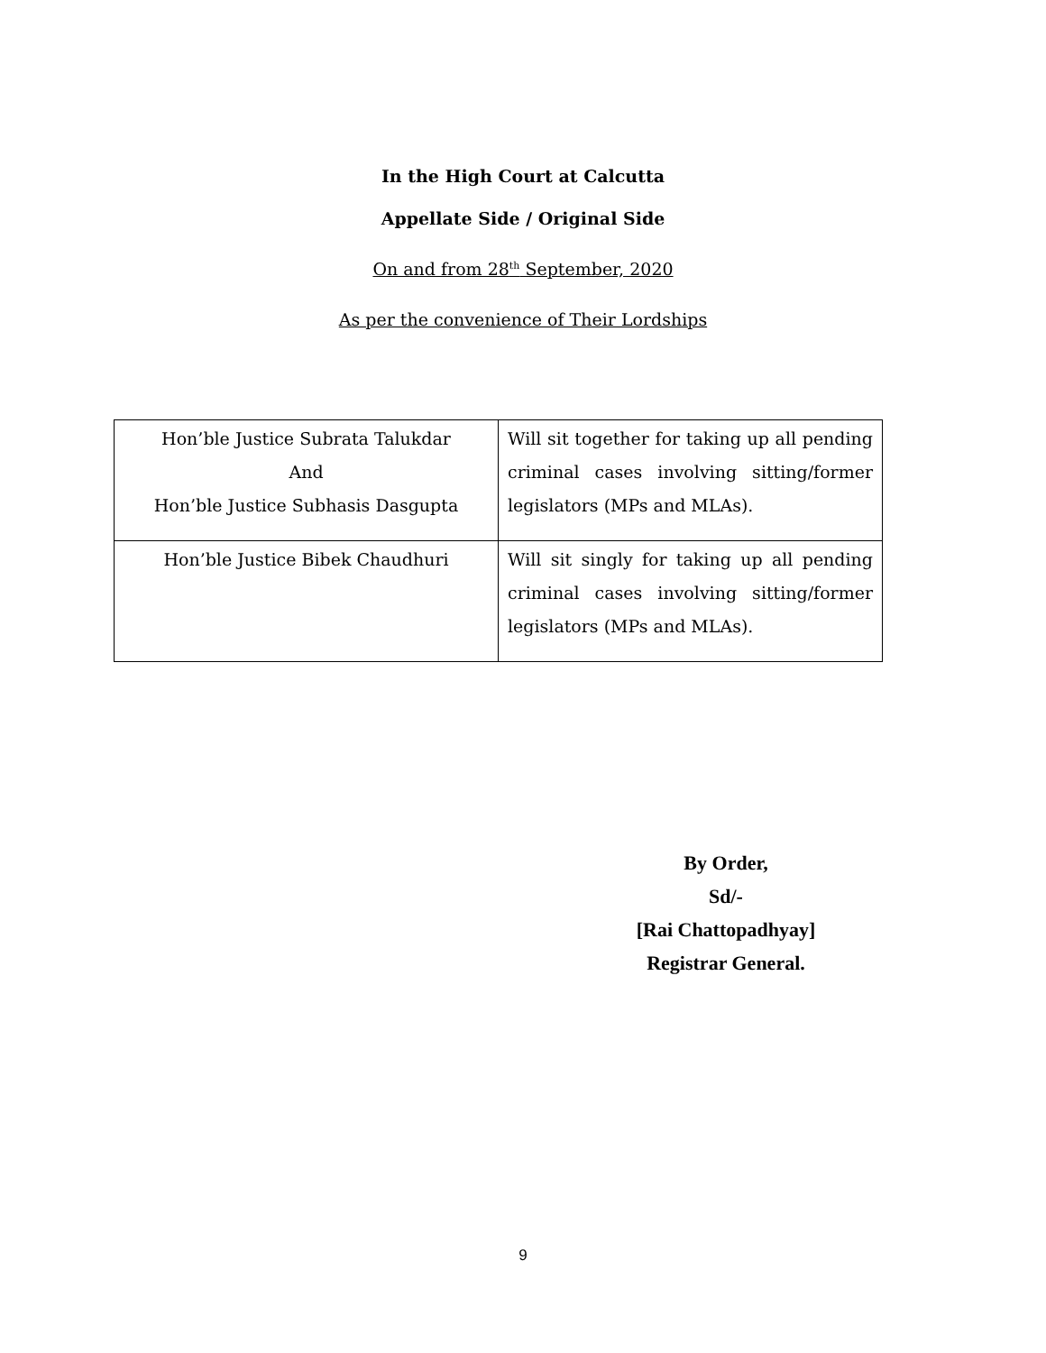In the High Court at Calcutta
Appellate Side / Original Side
On and from 28<sup>th</sup> September, 2020
As per the convenience of Their Lordships
| Hon’ble Justice Subrata Talukdar And Hon’ble Justice Subhasis Dasgupta | Will sit together for taking up all pending criminal cases involving sitting/former legislators (MPs and MLAs). |
| Hon’ble Justice Bibek Chaudhuri | Will sit singly for taking up all pending criminal cases involving sitting/former legislators (MPs and MLAs). |
By Order,
Sd/-
[Rai Chattopadhyay]
Registrar General.
9